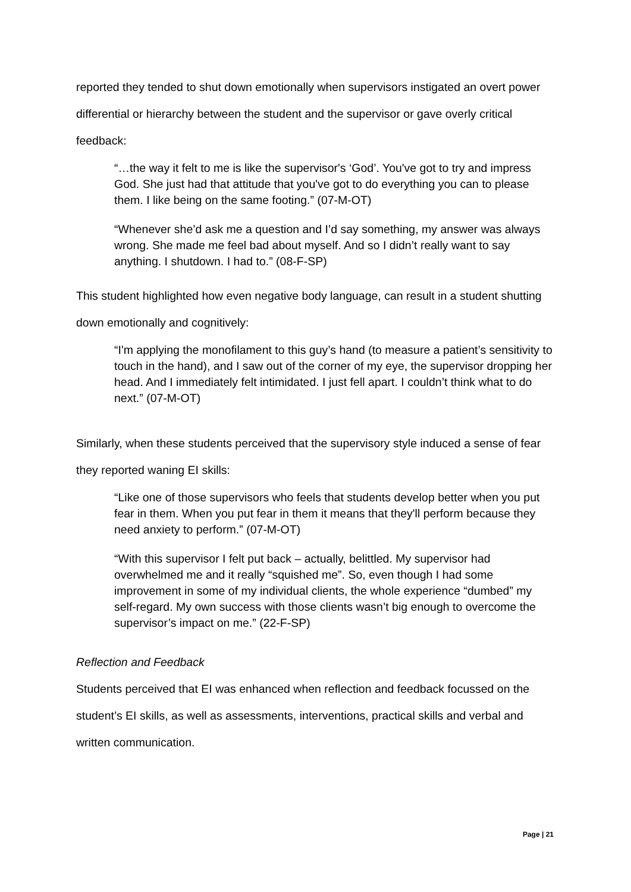reported they tended to shut down emotionally when supervisors instigated an overt power differential or hierarchy between the student and the supervisor or gave overly critical feedback:
“…the way it felt to me is like the supervisor's ‘God’. You've got to try and impress God. She just had that attitude that you've got to do everything you can to please them. I like being on the same footing.” (07-M-OT)
“Whenever she’d ask me a question and I’d say something, my answer was always wrong. She made me feel bad about myself. And so I didn’t really want to say anything. I shutdown. I had to.” (08-F-SP)
This student highlighted how even negative body language, can result in a student shutting down emotionally and cognitively:
“I'm applying the monofilament to this guy’s hand (to measure a patient’s sensitivity to touch in the hand), and I saw out of the corner of my eye, the supervisor dropping her head. And I immediately felt intimidated. I just fell apart. I couldn’t think what to do next.” (07-M-OT)
Similarly, when these students perceived that the supervisory style induced a sense of fear they reported waning EI skills:
“Like one of those supervisors who feels that students develop better when you put fear in them. When you put fear in them it means that they'll perform because they need anxiety to perform.” (07-M-OT)
“With this supervisor I felt put back – actually, belittled. My supervisor had overwhelmed me and it really “squished me”. So, even though I had some improvement in some of my individual clients, the whole experience “dumbed” my self-regard. My own success with those clients wasn’t big enough to overcome the supervisor’s impact on me.” (22-F-SP)
Reflection and Feedback
Students perceived that EI was enhanced when reflection and feedback focussed on the student’s EI skills, as well as assessments, interventions, practical skills and verbal and written communication.
Page | 21